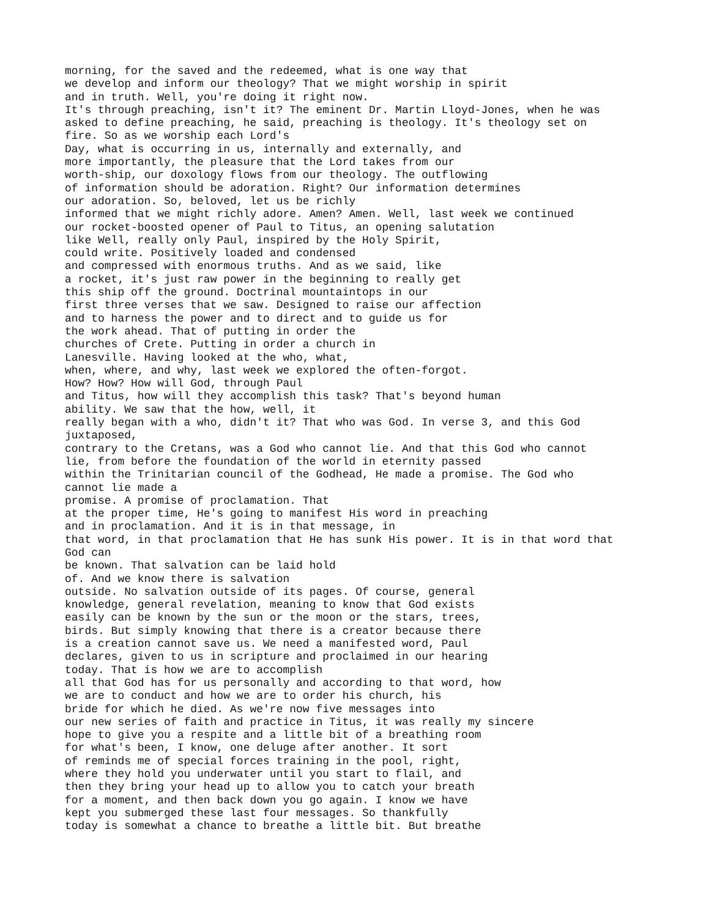morning, for the saved and the redeemed, what is one way that
we develop and inform our theology? That we might worship in spirit
and in truth. Well, you're doing it right now.
It's through preaching, isn't it? The eminent Dr. Martin Lloyd-Jones, when he was
asked to define preaching, he said, preaching is theology. It's theology set on
fire. So as we worship each Lord's
Day, what is occurring in us, internally and externally, and
more importantly, the pleasure that the Lord takes from our
worth-ship, our doxology flows from our theology. The outflowing
of information should be adoration. Right? Our information determines
our adoration. So, beloved, let us be richly
informed that we might richly adore. Amen? Amen. Well, last week we continued
our rocket-boosted opener of Paul to Titus, an opening salutation
like Well, really only Paul, inspired by the Holy Spirit,
could write. Positively loaded and condensed
and compressed with enormous truths. And as we said, like
a rocket, it's just raw power in the beginning to really get
this ship off the ground. Doctrinal mountaintops in our
first three verses that we saw. Designed to raise our affection
and to harness the power and to direct and to guide us for
the work ahead. That of putting in order the
churches of Crete. Putting in order a church in
Lanesville. Having looked at the who, what,
when, where, and why, last week we explored the often-forgot.
How? How? How will God, through Paul
and Titus, how will they accomplish this task? That's beyond human
ability. We saw that the how, well, it
really began with a who, didn't it? That who was God. In verse 3, and this God
juxtaposed,
contrary to the Cretans, was a God who cannot lie. And that this God who cannot
lie, from before the foundation of the world in eternity passed
within the Trinitarian council of the Godhead, He made a promise. The God who
cannot lie made a
promise. A promise of proclamation. That
at the proper time, He's going to manifest His word in preaching
and in proclamation. And it is in that message, in
that word, in that proclamation that He has sunk His power. It is in that word that
God can
be known. That salvation can be laid hold
of. And we know there is salvation
outside. No salvation outside of its pages. Of course, general
knowledge, general revelation, meaning to know that God exists
easily can be known by the sun or the moon or the stars, trees,
birds. But simply knowing that there is a creator because there
is a creation cannot save us. We need a manifested word, Paul
declares, given to us in scripture and proclaimed in our hearing
today. That is how we are to accomplish
all that God has for us personally and according to that word, how
we are to conduct and how we are to order his church, his
bride for which he died. As we're now five messages into
our new series of faith and practice in Titus, it was really my sincere
hope to give you a respite and a little bit of a breathing room
for what's been, I know, one deluge after another. It sort
of reminds me of special forces training in the pool, right,
where they hold you underwater until you start to flail, and
then they bring your head up to allow you to catch your breath
for a moment, and then back down you go again. I know we have
kept you submerged these last four messages. So thankfully
today is somewhat a chance to breathe a little bit. But breathe